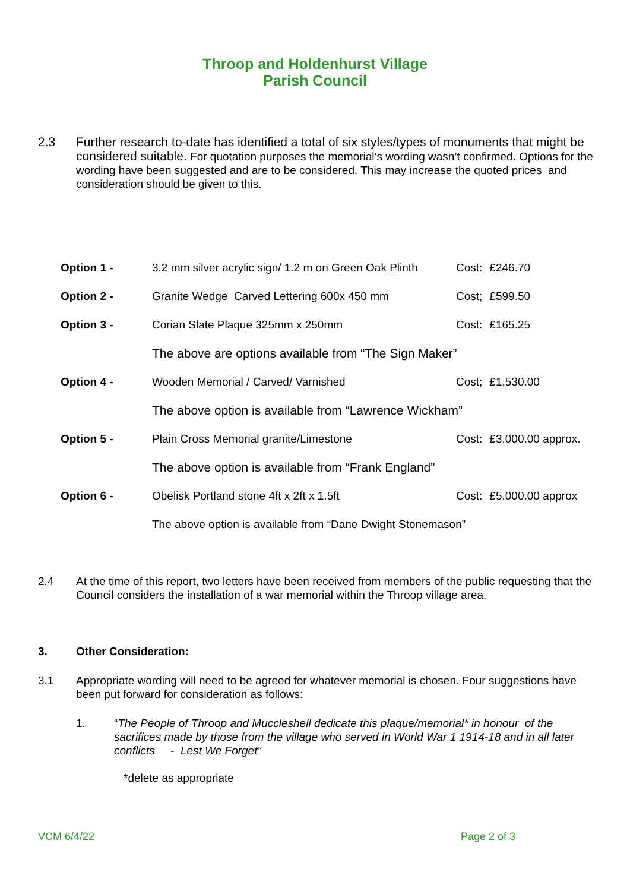Throop and Holdenhurst Village
Parish Council
2.3 Further research to-date has identified a total of six styles/types of monuments that might be considered suitable. For quotation purposes the memorial’s wording wasn’t confirmed. Options for the wording have been suggested and are to be considered. This may increase the quoted prices and consideration should be given to this.
| Option 1 - | 3.2 mm silver acrylic sign/ 1.2 m on Green Oak Plinth | Cost: | £246.70 |
| Option 2 - | Granite Wedge Carved Lettering 600x 450 mm | Cost; | £599.50 |
| Option 3 - | Corian Slate Plaque 325mm x 250mm | Cost: | £165.25 |
| | The above are options available from “The Sign Maker” | | |
| Option 4 - | Wooden Memorial / Carved/ Varnished | Cost; | £1,530.00 |
| | The above option is available from “Lawrence Wickham” | | |
| Option 5 - | Plain Cross Memorial granite/Limestone | Cost: | £3,000.00 approx. |
| | The above option is available from “Frank England” | | |
| Option 6 - | Obelisk Portland stone 4ft x 2ft x 1.5ft | Cost: | £5.000.00 approx |
| | The above option is available from “Dane Dwight Stonemason” | | |
2.4 At the time of this report, two letters have been received from members of the public requesting that the Council considers the installation of a war memorial within the Throop village area.
3. Other Consideration:
3.1 Appropriate wording will need to be agreed for whatever memorial is chosen. Four suggestions have been put forward for consideration as follows:
1. “The People of Throop and Muccleshell dedicate this plaque/memorial* in honour of the sacrifices made by those from the village who served in World War 1 1914-18 and in all later conflicts - Lest We Forget”
*delete as appropriate
VCM 6/4/22 Page 2 of 3